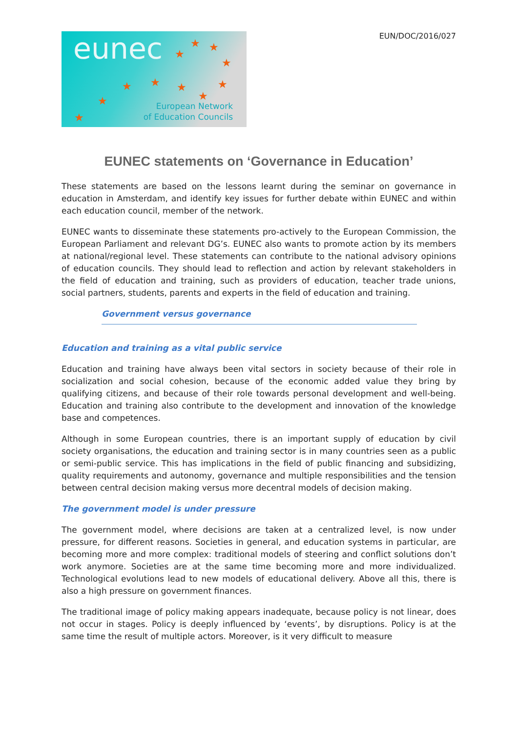EUN/DOC/2016/027
eunec ★ ★
★
★
★ ★ ★ ★
★ ★
★
European Network
of Education Councils
EUNEC statements on ‘Governance in Education’
These statements are based on the lessons learnt during the seminar on governance in education in Amsterdam, and identify key issues for further debate within EUNEC and within each education council, member of the network.
EUNEC wants to disseminate these statements pro-actively to the European Commission, the European Parliament and relevant DG’s. EUNEC also wants to promote action by its members at national/regional level. These statements can contribute to the national advisory opinions of education councils. They should lead to reflection and action by relevant stakeholders in the field of education and training, such as providers of education, teacher trade unions, social partners, students, parents and experts in the field of education and training.
Government versus governance
Education and training as a vital public service
Education and training have always been vital sectors in society because of their role in socialization and social cohesion, because of the economic added value they bring by qualifying citizens, and because of their role towards personal development and well-being. Education and training also contribute to the development and innovation of the knowledge base and competences.
Although in some European countries, there is an important supply of education by civil society organisations, the education and training sector is in many countries seen as a public or semi-public service. This has implications in the field of public financing and subsidizing, quality requirements and autonomy, governance and multiple responsibilities and the tension between central decision making versus more decentral models of decision making.
The government model is under pressure
The government model, where decisions are taken at a centralized level, is now under pressure, for different reasons. Societies in general, and education systems in particular, are becoming more and more complex: traditional models of steering and conflict solutions don’t work anymore. Societies are at the same time becoming more and more individualized. Technological evolutions lead to new models of educational delivery. Above all this, there is also a high pressure on government finances.
The traditional image of policy making appears inadequate, because policy is not linear, does not occur in stages. Policy is deeply influenced by ‘events’, by disruptions. Policy is at the same time the result of multiple actors. Moreover, is it very difficult to measure